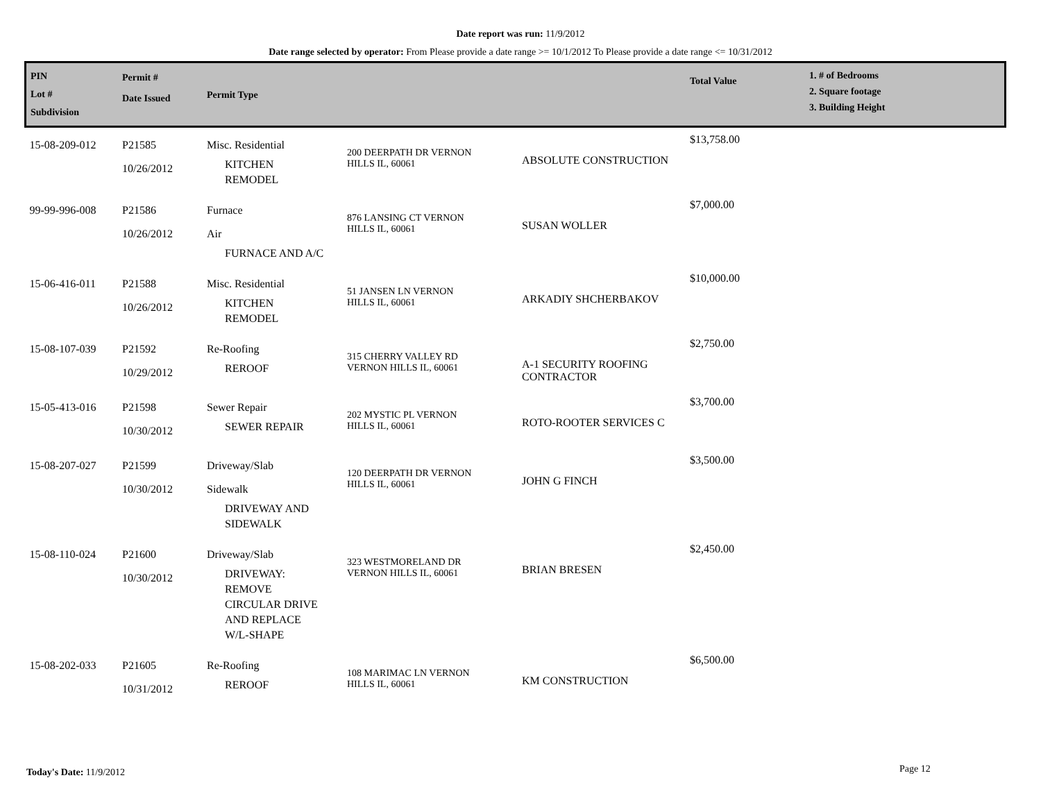Date report was run: 11/9/2012
Date range selected by operator: From Please provide a date range >= 10/1/2012 To Please provide a date range <= 10/31/2012
| PIN Lot # Subdivision | Permit # Date Issued | Permit Type | | | Total Value | 1. # of Bedrooms 2. Square footage 3. Building Height |
| --- | --- | --- | --- | --- | --- | --- |
| 15-08-209-012 | P21585 10/26/2012 | Misc. Residential KITCHEN REMODEL | 200 DEERPATH DR VERNON HILLS IL, 60061 | ABSOLUTE CONSTRUCTION | $13,758.00 | |
| 99-99-996-008 | P21586 10/26/2012 | Furnace Air FURNACE AND A/C | 876 LANSING CT VERNON HILLS IL, 60061 | SUSAN WOLLER | $7,000.00 | |
| 15-06-416-011 | P21588 10/26/2012 | Misc. Residential KITCHEN REMODEL | 51 JANSEN LN VERNON HILLS IL, 60061 | ARKADIY SHCHERBAKOV | $10,000.00 | |
| 15-08-107-039 | P21592 10/29/2012 | Re-Roofing REROOF | 315 CHERRY VALLEY RD VERNON HILLS IL, 60061 | A-1 SECURITY ROOFING CONTRACTOR | $2,750.00 | |
| 15-05-413-016 | P21598 10/30/2012 | Sewer Repair SEWER REPAIR | 202 MYSTIC PL VERNON HILLS IL, 60061 | ROTO-ROOTER SERVICES C | $3,700.00 | |
| 15-08-207-027 | P21599 10/30/2012 | Driveway/Slab Sidewalk DRIVEWAY AND SIDEWALK | 120 DEERPATH DR VERNON HILLS IL, 60061 | JOHN G FINCH | $3,500.00 | |
| 15-08-110-024 | P21600 10/30/2012 | Driveway/Slab DRIVEWAY: REMOVE CIRCULAR DRIVE AND REPLACE W/L-SHAPE | 323 WESTMORELAND DR VERNON HILLS IL, 60061 | BRIAN BRESEN | $2,450.00 | |
| 15-08-202-033 | P21605 10/31/2012 | Re-Roofing REROOF | 108 MARIMAC LN VERNON HILLS IL, 60061 | KM CONSTRUCTION | $6,500.00 | |
Today's Date: 11/9/2012 Page 12